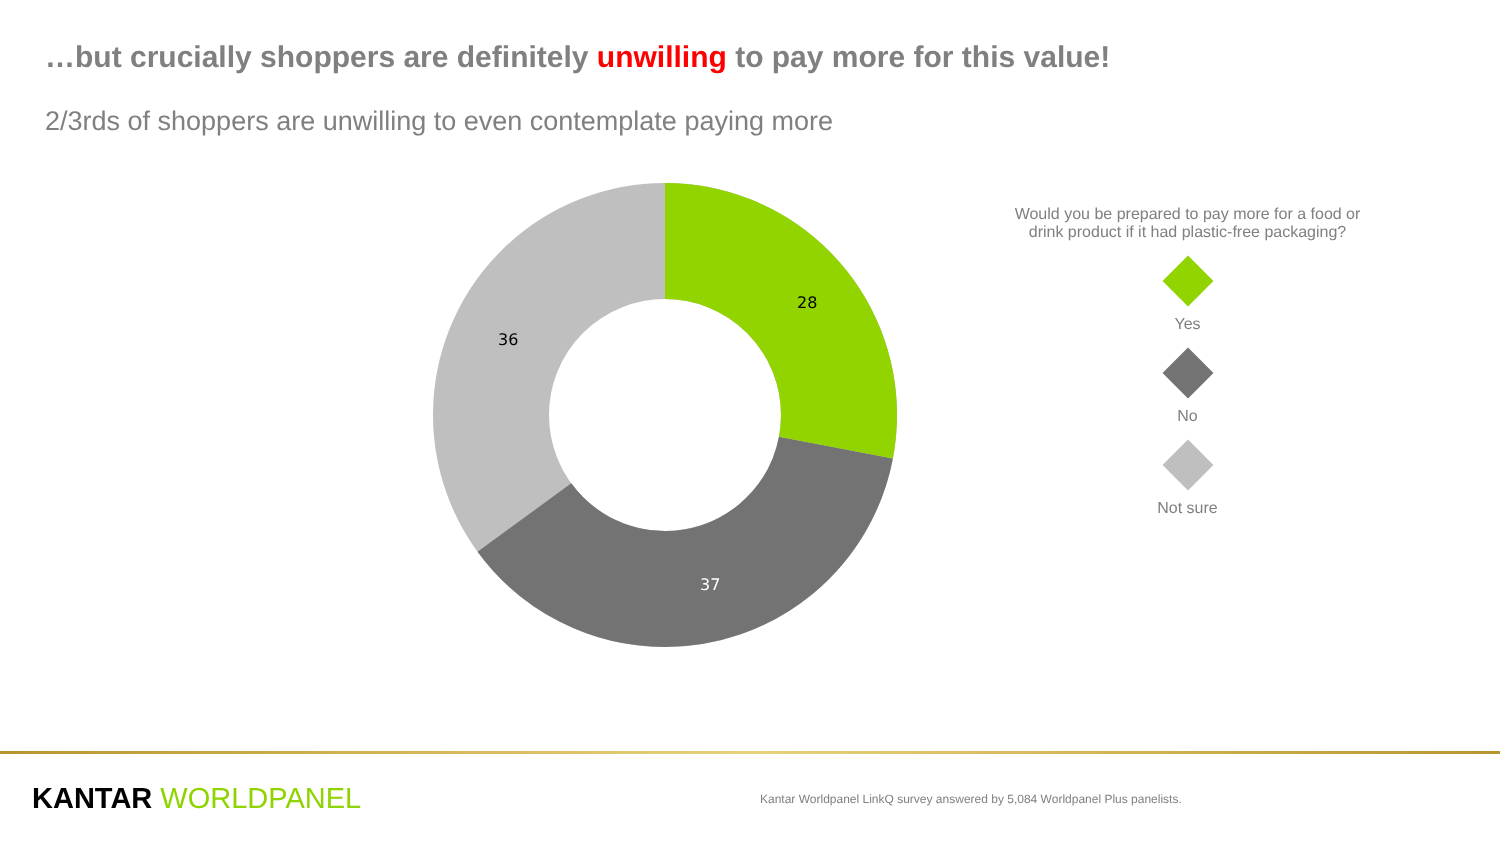…but crucially shoppers are definitely unwilling to pay more for this value!
2/3rds of shoppers are unwilling to even contemplate paying more
28
37
36
Would you be prepared to pay more for a food or drink product if it had plastic-free packaging?
Yes
No
Not sure
KANTAR WORLDPANEL
Kantar Worldpanel LinkQ survey answered by 5,084 Worldpanel Plus panelists.